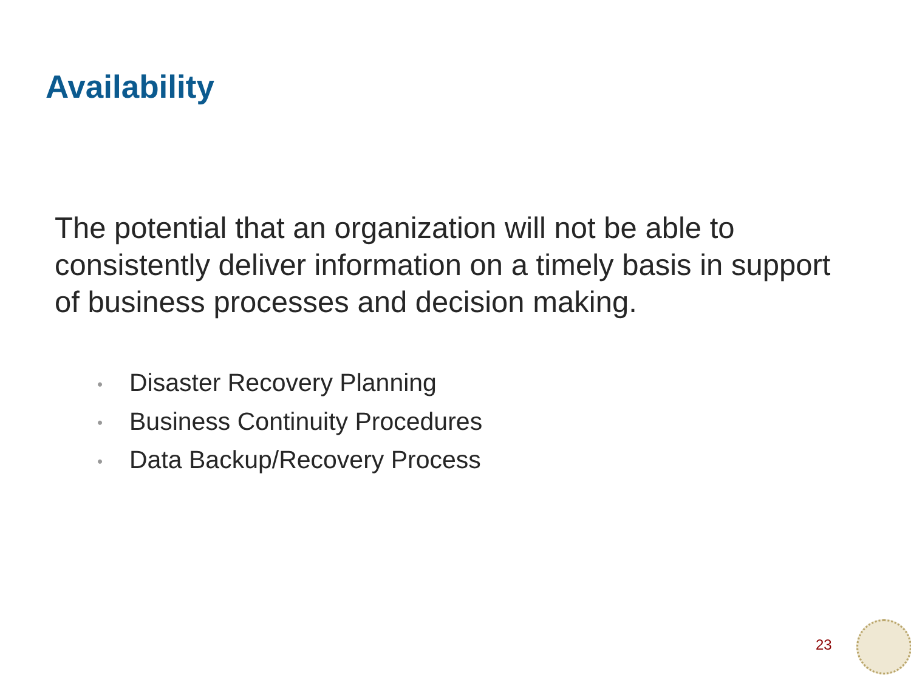Availability
The potential that an organization will not be able to consistently deliver information on a timely basis in support of business processes and decision making.
• Disaster Recovery Planning
• Business Continuity Procedures
• Data Backup/Recovery Process
23